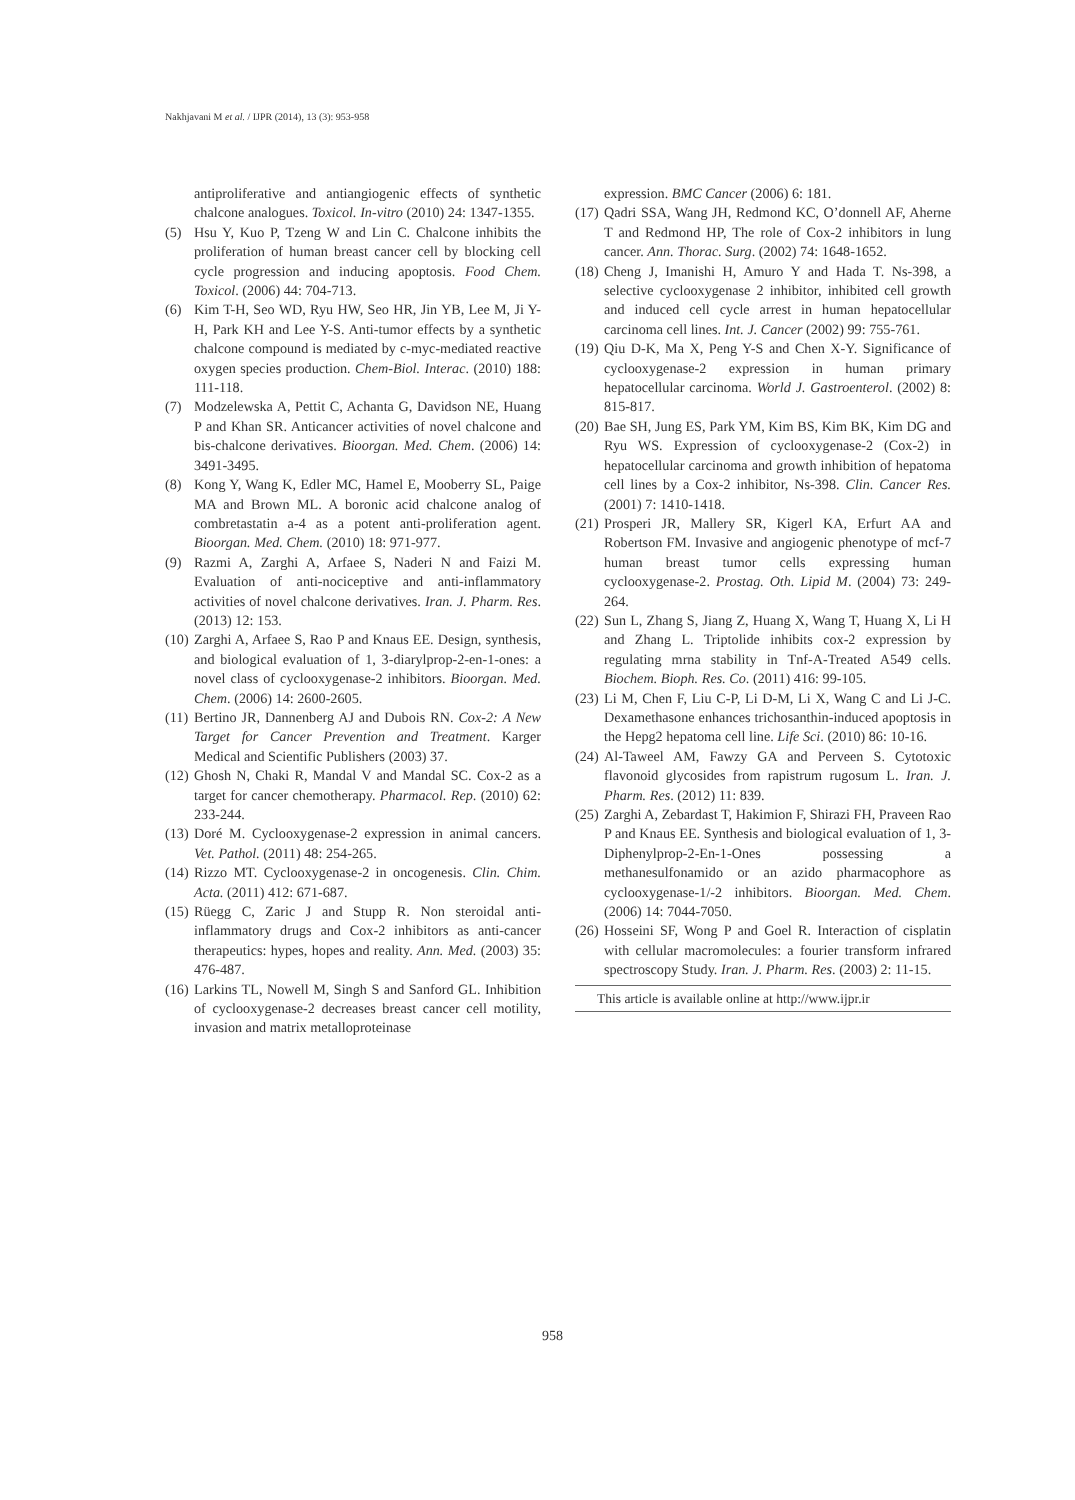Nakhjavani M et al. / IJPR (2014), 13 (3): 953-958
antiproliferative and antiangiogenic effects of synthetic chalcone analogues. Toxicol. In-vitro (2010) 24: 1347-1355.
(5) Hsu Y, Kuo P, Tzeng W and Lin C. Chalcone inhibits the proliferation of human breast cancer cell by blocking cell cycle progression and inducing apoptosis. Food Chem. Toxicol. (2006) 44: 704-713.
(6) Kim T-H, Seo WD, Ryu HW, Seo HR, Jin YB, Lee M, Ji Y-H, Park KH and Lee Y-S. Anti-tumor effects by a synthetic chalcone compound is mediated by c-myc-mediated reactive oxygen species production. Chem-Biol. Interac. (2010) 188: 111-118.
(7) Modzelewska A, Pettit C, Achanta G, Davidson NE, Huang P and Khan SR. Anticancer activities of novel chalcone and bis-chalcone derivatives. Bioorgan. Med. Chem. (2006) 14: 3491-3495.
(8) Kong Y, Wang K, Edler MC, Hamel E, Mooberry SL, Paige MA and Brown ML. A boronic acid chalcone analog of combretastatin a-4 as a potent anti-proliferation agent. Bioorgan. Med. Chem. (2010) 18: 971-977.
(9) Razmi A, Zarghi A, Arfaee S, Naderi N and Faizi M. Evaluation of anti-nociceptive and anti-inflammatory activities of novel chalcone derivatives. Iran. J. Pharm. Res. (2013) 12: 153.
(10) Zarghi A, Arfaee S, Rao P and Knaus EE. Design, synthesis, and biological evaluation of 1, 3-diarylprop-2-en-1-ones: a novel class of cyclooxygenase-2 inhibitors. Bioorgan. Med. Chem. (2006) 14: 2600-2605.
(11) Bertino JR, Dannenberg AJ and Dubois RN. Cox-2: A New Target for Cancer Prevention and Treatment. Karger Medical and Scientific Publishers (2003) 37.
(12) Ghosh N, Chaki R, Mandal V and Mandal SC. Cox-2 as a target for cancer chemotherapy. Pharmacol. Rep. (2010) 62: 233-244.
(13) Doré M. Cyclooxygenase-2 expression in animal cancers. Vet. Pathol. (2011) 48: 254-265.
(14) Rizzo MT. Cyclooxygenase-2 in oncogenesis. Clin. Chim. Acta. (2011) 412: 671-687.
(15) Rüegg C, Zaric J and Stupp R. Non steroidal anti-inflammatory drugs and Cox-2 inhibitors as anti-cancer therapeutics: hypes, hopes and reality. Ann. Med. (2003) 35: 476-487.
(16) Larkins TL, Nowell M, Singh S and Sanford GL. Inhibition of cyclooxygenase-2 decreases breast cancer cell motility, invasion and matrix metalloproteinase
expression. BMC Cancer (2006) 6: 181.
(17) Qadri SSA, Wang JH, Redmond KC, O’donnell AF, Aherne T and Redmond HP, The role of Cox-2 inhibitors in lung cancer. Ann. Thorac. Surg. (2002) 74: 1648-1652.
(18) Cheng J, Imanishi H, Amuro Y and Hada T. Ns-398, a selective cyclooxygenase 2 inhibitor, inhibited cell growth and induced cell cycle arrest in human hepatocellular carcinoma cell lines. Int. J. Cancer (2002) 99: 755-761.
(19) Qiu D-K, Ma X, Peng Y-S and Chen X-Y. Significance of cyclooxygenase-2 expression in human primary hepatocellular carcinoma. World J. Gastroenterol. (2002) 8: 815-817.
(20) Bae SH, Jung ES, Park YM, Kim BS, Kim BK, Kim DG and Ryu WS. Expression of cyclooxygenase-2 (Cox-2) in hepatocellular carcinoma and growth inhibition of hepatoma cell lines by a Cox-2 inhibitor, Ns-398. Clin. Cancer Res. (2001) 7: 1410-1418.
(21) Prosperi JR, Mallery SR, Kigerl KA, Erfurt AA and Robertson FM. Invasive and angiogenic phenotype of mcf-7 human breast tumor cells expressing human cyclooxygenase-2. Prostag. Oth. Lipid M. (2004) 73: 249-264.
(22) Sun L, Zhang S, Jiang Z, Huang X, Wang T, Huang X, Li H and Zhang L. Triptolide inhibits cox-2 expression by regulating mrna stability in Tnf-A-Treated A549 cells. Biochem. Bioph. Res. Co. (2011) 416: 99-105.
(23) Li M, Chen F, Liu C-P, Li D-M, Li X, Wang C and Li J-C. Dexamethasone enhances trichosanthin-induced apoptosis in the Hepg2 hepatoma cell line. Life Sci. (2010) 86: 10-16.
(24) Al-Taweel AM, Fawzy GA and Perveen S. Cytotoxic flavonoid glycosides from rapistrum rugosum L. Iran. J. Pharm. Res. (2012) 11: 839.
(25) Zarghi A, Zebardast T, Hakimion F, Shirazi FH, Praveen Rao P and Knaus EE. Synthesis and biological evaluation of 1, 3-Diphenylprop-2-En-1-Ones possessing a methanesulfonamido or an azido pharmacophore as cyclooxygenase-1/-2 inhibitors. Bioorgan. Med. Chem. (2006) 14: 7044-7050.
(26) Hosseini SF, Wong P and Goel R. Interaction of cisplatin with cellular macromolecules: a fourier transform infrared spectroscopy Study. Iran. J. Pharm. Res. (2003) 2: 11-15.
This article is available online at http://www.ijpr.ir
958